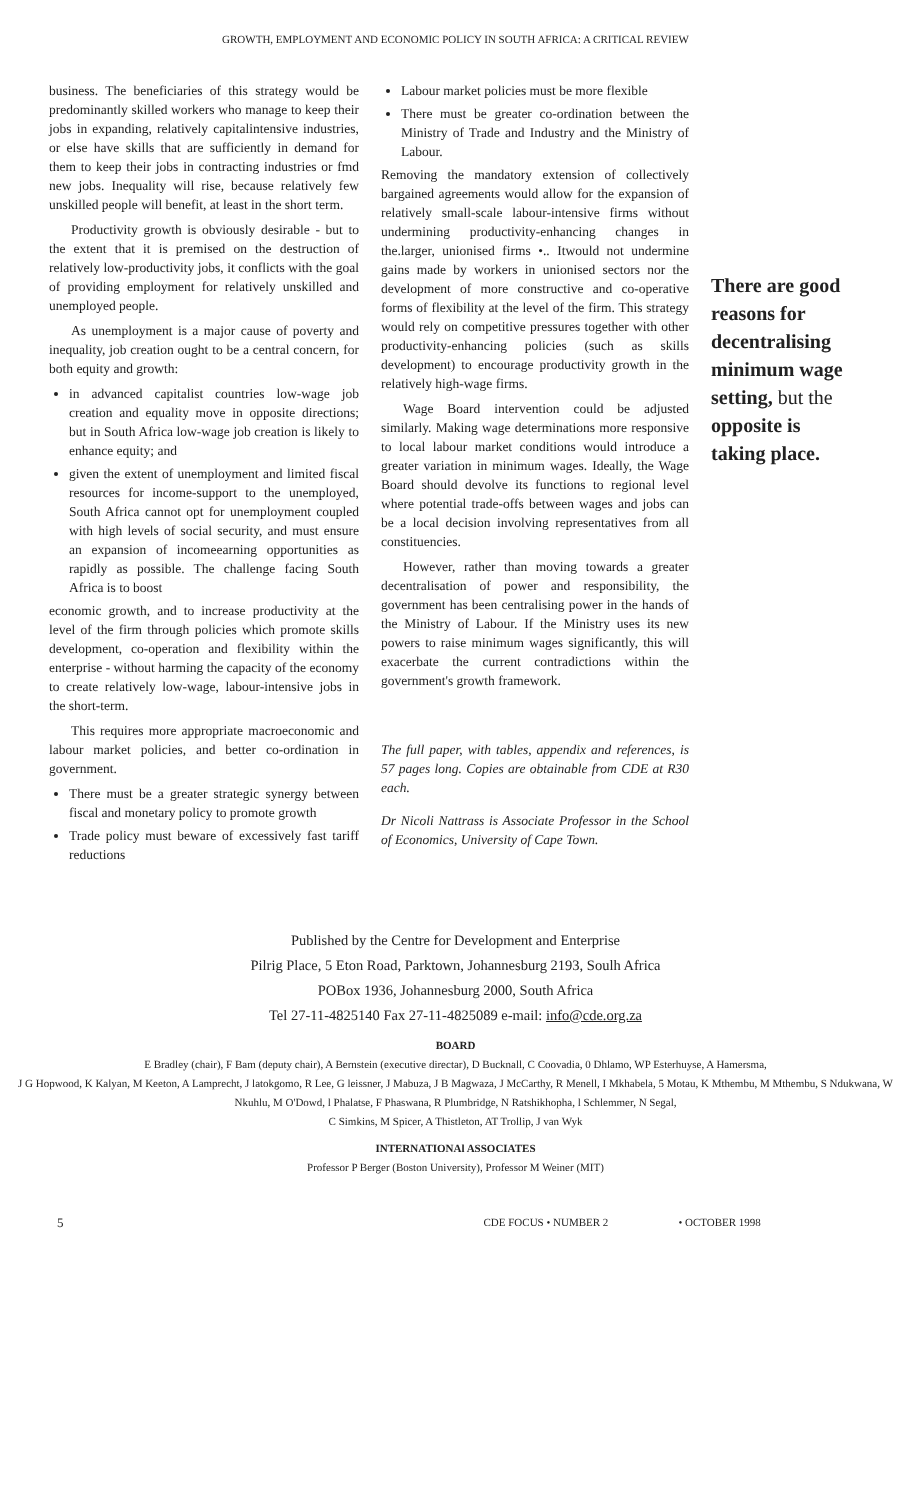GROWTH, EMPLOYMENT AND ECONOMIC POLICY IN SOUTH AFRICA: A CRITICAL REVIEW
business. The beneficiaries of this strategy would be predominantly skilled workers who manage to keep their jobs in expanding, relatively capitalintensive industries, or else have skills that are sufficiently in demand for them to keep their jobs in contracting industries or fmd new jobs. Inequality will rise, because relatively few unskilled people will benefit, at least in the short term.
Productivity growth is obviously desirable - but to the extent that it is premised on the destruction of relatively low-productivity jobs, it conflicts with the goal of providing employment for relatively unskilled and unemployed people.
As unemployment is a major cause of poverty and inequality, job creation ought to be a central concern, for both equity and growth:
in advanced capitalist countries low-wage job creation and equality move in opposite directions; but in South Africa low-wage job creation is likely to enhance equity; and
given the extent of unemployment and limited fiscal resources for income-support to the unemployed, South Africa cannot opt for unemployment coupled with high levels of social security, and must ensure an expansion of incomeearning opportunities as rapidly as possible. The challenge facing South Africa is to boost
economic growth, and to increase productivity at the level of the firm through policies which promote skills development, co-operation and flexibility within the enterprise - without harming the capacity of the economy to create relatively low-wage, labour-intensive jobs in the short-term.
This requires more appropriate macroeconomic and labour market policies, and better co-ordination in government.
There must be a greater strategic synergy between fiscal and monetary policy to promote growth
Trade policy must beware of excessively fast tariff reductions
Labour market policies must be more flexible
There must be greater co-ordination between the Ministry of Trade and Industry and the Ministry of Labour.
Removing the mandatory extension of collectively bargained agreements would allow for the expansion of relatively small-scale labour-intensive firms without undermining productivity-enhancing changes in the.larger, unionised firms •.. Itwould not undermine gains made by workers in unionised sectors nor the development of more constructive and co-operative forms of flexibility at the level of the firm. This strategy would rely on competitive pressures together with other productivity-enhancing policies (such as skills development) to encourage productivity growth in the relatively high-wage firms.
Wage Board intervention could be adjusted similarly. Making wage determinations more responsive to local labour market conditions would introduce a greater variation in minimum wages. Ideally, the Wage Board should devolve its functions to regional level where potential trade-offs between wages and jobs can be a local decision involving representatives from all constituencies.
However, rather than moving towards a greater decentralisation of power and responsibility, the government has been centralising power in the hands of the Ministry of Labour. If the Ministry uses its new powers to raise minimum wages significantly, this will exacerbate the current contradictions within the government's growth framework.
The full paper, with tables, appendix and references, is 57 pages long. Copies are obtainable from CDE at R30 each.
Dr Nicoli Nattrass is Associate Professor in the School of Economics, University of Cape Town.
There are good reasons for decentralising minimum wage setting, but the opposite is taking place.
Published by the Centre for Development and Enterprise
Pilrig Place, 5 Eton Road, Parktown, Johannesburg 2193, Soulh Africa
POBox 1936, Johannesburg 2000, South Africa
Tel 27-11-4825140 Fax 27-11-4825089 e-mail: info@cde.org.za
BOARD
E Bradley (chair), F Bam (deputy chair), A Bernstein (executive directar), D Bucknall, C Coovadia, 0 Dhlamo, WP Esterhuyse, A Hamersma,
J G Hopwood, K Kalyan, M Keeton, A Lamprecht, J latokgomo, R Lee, G leissner, J Mabuza, J B Magwaza, J McCarthy, R Menell, I Mkhabela, 5 Motau, K Mthembu, M Mthembu, S Ndukwana, W Nkuhlu, M O'Dowd, l Phalatse, F Phaswana, R Plumbridge, N Ratshikhopha, l Schlemmer, N Segal,
C Simkins, M Spicer, A Thistleton, AT Trollip, J van Wyk
INTERNATIONAl ASSOCIATES
Professor P Berger (Boston University), Professor M Weiner (MIT)
5 CDE FOCUS • NUMBER 2 • OCTOBER 1998